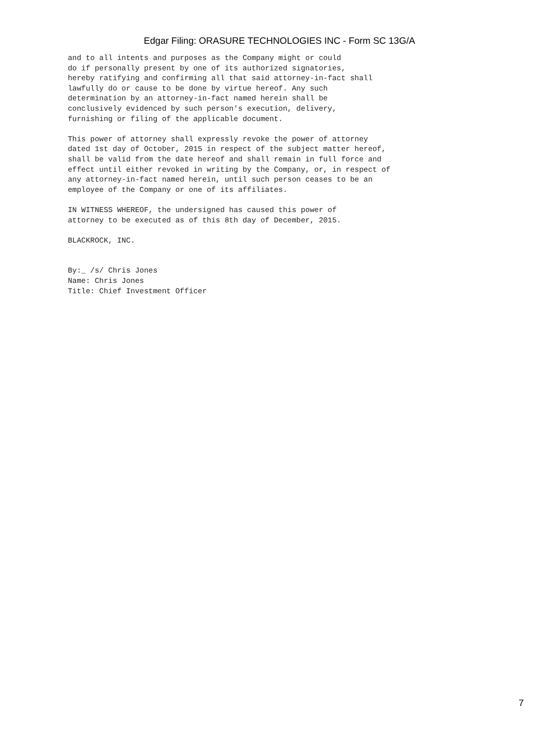Edgar Filing: ORASURE TECHNOLOGIES INC - Form SC 13G/A
and to all intents and purposes as the Company might or could
do if personally present by one of its authorized signatories,
hereby ratifying and confirming all that said attorney-in-fact shall
lawfully do or cause to be done by virtue hereof. Any such
determination by an attorney-in-fact named herein shall be
conclusively evidenced by such person's execution, delivery,
furnishing or filing of the applicable document.

This power of attorney shall expressly revoke the power of attorney
dated 1st day of October, 2015 in respect of the subject matter hereof,
shall be valid from the date hereof and shall remain in full force and
effect until either revoked in writing by the Company, or, in respect of
any attorney-in-fact named herein, until such person ceases to be an
employee of the Company or one of its affiliates.

IN WITNESS WHEREOF, the undersigned has caused this power of
attorney to be executed as of this 8th day of December, 2015.

BLACKROCK, INC.


By:_ /s/ Chris Jones
Name: Chris Jones
Title: Chief Investment Officer
7